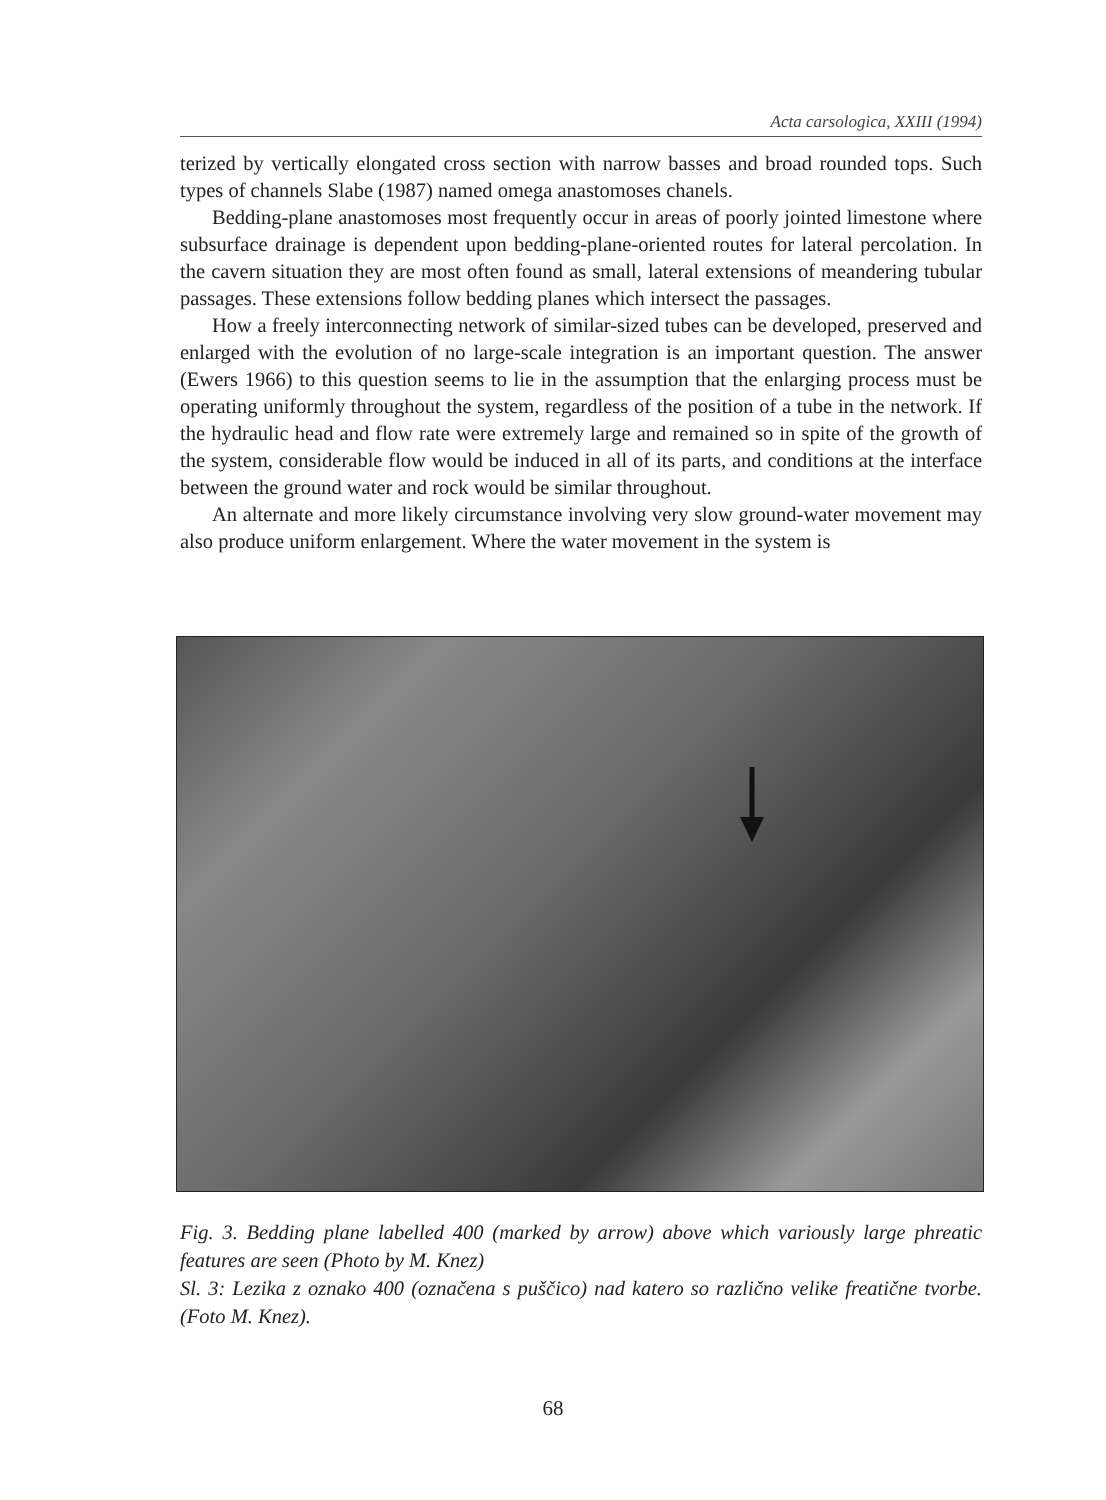Acta carsologica, XXIII (1994)
terized by vertically elongated cross section with narrow basses and broad rounded tops. Such types of channels Slabe (1987) named omega anastomoses chanels.
Bedding-plane anastomoses most frequently occur in areas of poorly jointed limestone where subsurface drainage is dependent upon bedding-plane-oriented routes for lateral percolation. In the cavern situation they are most often found as small, lateral extensions of meandering tubular passages. These extensions follow bedding planes which intersect the passages.
How a freely interconnecting network of similar-sized tubes can be developed, preserved and enlarged with the evolution of no large-scale integration is an important question. The answer (Ewers 1966) to this question seems to lie in the assumption that the enlarging process must be operating uniformly throughout the system, regardless of the position of a tube in the network. If the hydraulic head and flow rate were extremely large and remained so in spite of the growth of the system, considerable flow would be induced in all of its parts, and conditions at the interface between the ground water and rock would be similar throughout.
An alternate and more likely circumstance involving very slow ground-water movement may also produce uniform enlargement. Where the water movement in the system is
Fig. 3. Bedding plane labelled 400 (marked by arrow) above which variously large phreatic features are seen (Photo by M. Knez)
Sl. 3: Lezika z oznako 400 (označena s puščico) nad katero so različno velike freatične tvorbe. (Foto M. Knez).
68